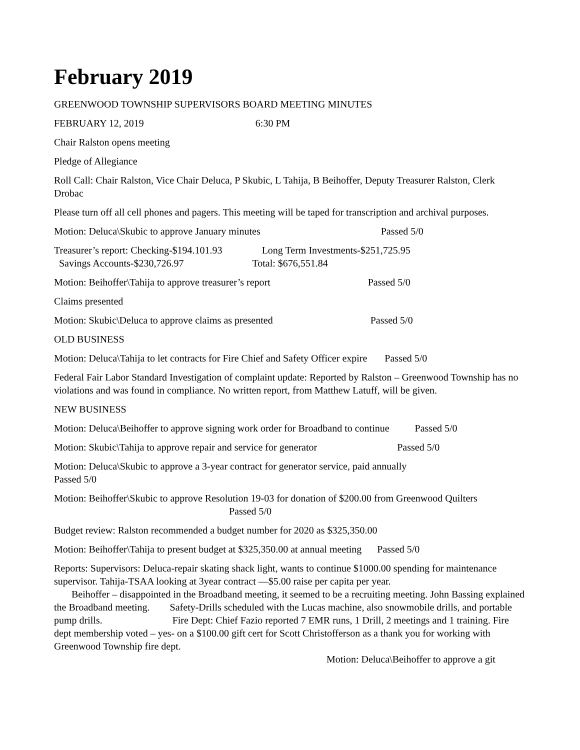February 2019
GREENWOOD TOWNSHIP SUPERVISORS BOARD MEETING MINUTES
FEBRUARY 12, 2019 6:30 PM
Chair Ralston opens meeting
Pledge of Allegiance
Roll Call: Chair Ralston, Vice Chair Deluca, P Skubic, L Tahija, B Beihoffer, Deputy Treasurer Ralston, Clerk Drobac
Please turn off all cell phones and pagers. This meeting will be taped for transcription and archival purposes.
Motion: Deluca\Skubic to approve January minutes Passed 5/0
Treasurer’s report: Checking-$194.101.93 Long Term Investments-$251,725.95
Savings Accounts-$230,726.97 Total: $676,551.84
Motion: Beihoffer\Tahija to approve treasurer’s report Passed 5/0
Claims presented
Motion: Skubic\Deluca to approve claims as presented Passed 5/0
OLD BUSINESS
Motion: Deluca\Tahija to let contracts for Fire Chief and Safety Officer expire Passed 5/0
Federal Fair Labor Standard Investigation of complaint update: Reported by Ralston – Greenwood Township has no violations and was found in compliance. No written report, from Matthew Latuff, will be given.
NEW BUSINESS
Motion: Deluca\Beihoffer to approve signing work order for Broadband to continue Passed 5/0
Motion: Skubic\Tahija to approve repair and service for generator Passed 5/0
Motion: Deluca\Skubic to approve a 3-year contract for generator service, paid annually
Passed 5/0
Motion: Beihoffer\Skubic to approve Resolution 19-03 for donation of $200.00 from Greenwood Quilters Passed 5/0
Budget review: Ralston recommended a budget number for 2020 as $325,350.00
Motion: Beihoffer\Tahija to present budget at $325,350.00 at annual meeting Passed 5/0
Reports: Supervisors: Deluca-repair skating shack light, wants to continue $1000.00 spending for maintenance supervisor. Tahija-TSAA looking at 3year contract —$5.00 raise per capita per year.
Beihoffer – disappointed in the Broadband meeting, it seemed to be a recruiting meeting. John Bassing explained the Broadband meeting. Safety-Drills scheduled with the Lucas machine, also snowmobile drills, and portable pump drills. Fire Dept: Chief Fazio reported 7 EMR runs, 1 Drill, 2 meetings and 1 training. Fire dept membership voted – yes- on a $100.00 gift cert for Scott Christofferson as a thank you for working with Greenwood Township fire dept.
Motion: Deluca\Beihoffer to approve a git